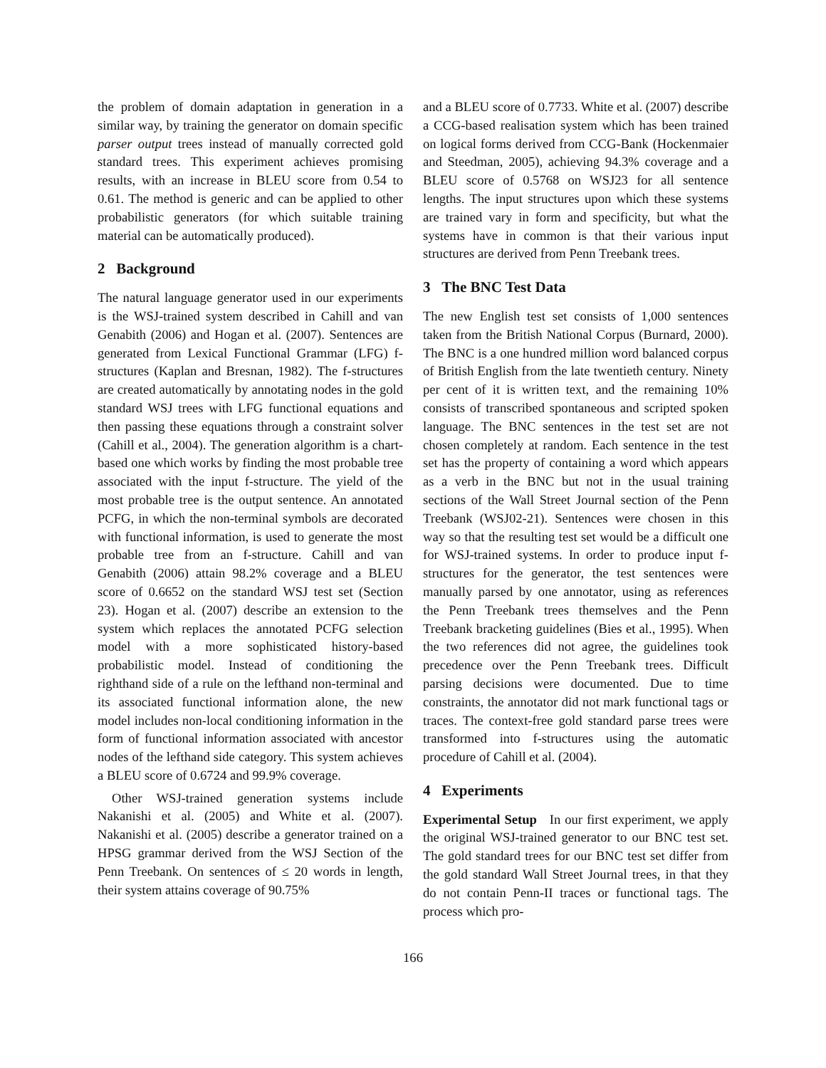the problem of domain adaptation in generation in a similar way, by training the generator on domain specific parser output trees instead of manually corrected gold standard trees. This experiment achieves promising results, with an increase in BLEU score from 0.54 to 0.61. The method is generic and can be applied to other probabilistic generators (for which suitable training material can be automatically produced).
2 Background
The natural language generator used in our experiments is the WSJ-trained system described in Cahill and van Genabith (2006) and Hogan et al. (2007). Sentences are generated from Lexical Functional Grammar (LFG) f-structures (Kaplan and Bresnan, 1982). The f-structures are created automatically by annotating nodes in the gold standard WSJ trees with LFG functional equations and then passing these equations through a constraint solver (Cahill et al., 2004). The generation algorithm is a chart-based one which works by finding the most probable tree associated with the input f-structure. The yield of the most probable tree is the output sentence. An annotated PCFG, in which the non-terminal symbols are decorated with functional information, is used to generate the most probable tree from an f-structure. Cahill and van Genabith (2006) attain 98.2% coverage and a BLEU score of 0.6652 on the standard WSJ test set (Section 23). Hogan et al. (2007) describe an extension to the system which replaces the annotated PCFG selection model with a more sophisticated history-based probabilistic model. Instead of conditioning the righthand side of a rule on the lefthand non-terminal and its associated functional information alone, the new model includes non-local conditioning information in the form of functional information associated with ancestor nodes of the lefthand side category. This system achieves a BLEU score of 0.6724 and 99.9% coverage.
Other WSJ-trained generation systems include Nakanishi et al. (2005) and White et al. (2007). Nakanishi et al. (2005) describe a generator trained on a HPSG grammar derived from the WSJ Section of the Penn Treebank. On sentences of ≤ 20 words in length, their system attains coverage of 90.75%
and a BLEU score of 0.7733. White et al. (2007) describe a CCG-based realisation system which has been trained on logical forms derived from CCG-Bank (Hockenmaier and Steedman, 2005), achieving 94.3% coverage and a BLEU score of 0.5768 on WSJ23 for all sentence lengths. The input structures upon which these systems are trained vary in form and specificity, but what the systems have in common is that their various input structures are derived from Penn Treebank trees.
3 The BNC Test Data
The new English test set consists of 1,000 sentences taken from the British National Corpus (Burnard, 2000). The BNC is a one hundred million word balanced corpus of British English from the late twentieth century. Ninety per cent of it is written text, and the remaining 10% consists of transcribed spontaneous and scripted spoken language. The BNC sentences in the test set are not chosen completely at random. Each sentence in the test set has the property of containing a word which appears as a verb in the BNC but not in the usual training sections of the Wall Street Journal section of the Penn Treebank (WSJ02-21). Sentences were chosen in this way so that the resulting test set would be a difficult one for WSJ-trained systems. In order to produce input f-structures for the generator, the test sentences were manually parsed by one annotator, using as references the Penn Treebank trees themselves and the Penn Treebank bracketing guidelines (Bies et al., 1995). When the two references did not agree, the guidelines took precedence over the Penn Treebank trees. Difficult parsing decisions were documented. Due to time constraints, the annotator did not mark functional tags or traces. The context-free gold standard parse trees were transformed into f-structures using the automatic procedure of Cahill et al. (2004).
4 Experiments
Experimental Setup In our first experiment, we apply the original WSJ-trained generator to our BNC test set. The gold standard trees for our BNC test set differ from the gold standard Wall Street Journal trees, in that they do not contain Penn-II traces or functional tags. The process which pro-
166